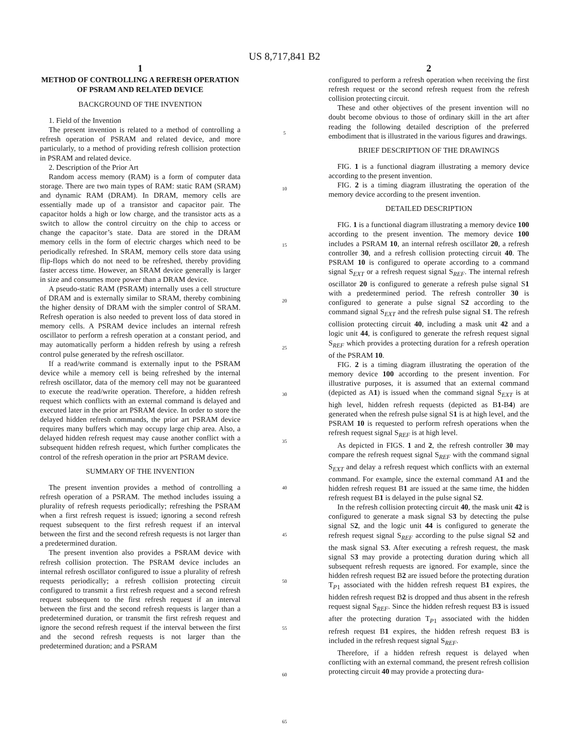US 8,717,841 B2
1
METHOD OF CONTROLLING A REFRESH OPERATION OF PSRAM AND RELATED DEVICE
BACKGROUND OF THE INVENTION
1. Field of the Invention
The present invention is related to a method of controlling a refresh operation of PSRAM and related device, and more particularly, to a method of providing refresh collision protection in PSRAM and related device.
2. Description of the Prior Art
Random access memory (RAM) is a form of computer data storage. There are two main types of RAM: static RAM (SRAM) and dynamic RAM (DRAM). In DRAM, memory cells are essentially made up of a transistor and capacitor pair. The capacitor holds a high or low charge, and the transistor acts as a switch to allow the control circuitry on the chip to access or change the capacitor’s state. Data are stored in the DRAM memory cells in the form of electric charges which need to be periodically refreshed. In SRAM, memory cells store data using flip-flops which do not need to be refreshed, thereby providing faster access time. However, an SRAM device generally is larger in size and consumes more power than a DRAM device.
A pseudo-static RAM (PSRAM) internally uses a cell structure of DRAM and is externally similar to SRAM, thereby combining the higher density of DRAM with the simpler control of SRAM. Refresh operation is also needed to prevent loss of data stored in memory cells. A PSRAM device includes an internal refresh oscillator to perform a refresh operation at a constant period, and may automatically perform a hidden refresh by using a refresh control pulse generated by the refresh oscillator.
If a read/write command is externally input to the PSRAM device while a memory cell is being refreshed by the internal refresh oscillator, data of the memory cell may not be guaranteed to execute the read/write operation. Therefore, a hidden refresh request which conflicts with an external command is delayed and executed later in the prior art PSRAM device. In order to store the delayed hidden refresh commands, the prior art PSRAM device requires many buffers which may occupy large chip area. Also, a delayed hidden refresh request may cause another conflict with a subsequent hidden refresh request, which further complicates the control of the refresh operation in the prior art PSRAM device.
SUMMARY OF THE INVENTION
The present invention provides a method of controlling a refresh operation of a PSRAM. The method includes issuing a plurality of refresh requests periodically; refreshing the PSRAM when a first refresh request is issued; ignoring a second refresh request subsequent to the first refresh request if an interval between the first and the second refresh requests is not larger than a predetermined duration.
The present invention also provides a PSRAM device with refresh collision protection. The PSRAM device includes an internal refresh oscillator configured to issue a plurality of refresh requests periodically; a refresh collision protecting circuit configured to transmit a first refresh request and a second refresh request subsequent to the first refresh request if an interval between the first and the second refresh requests is larger than a predetermined duration, or transmit the first refresh request and ignore the second refresh request if the interval between the first and the second refresh requests is not larger than the predetermined duration; and a PSRAM
5
10
15
20
25
30
35
40
45
50
55
60
65
2
configured to perform a refresh operation when receiving the first refresh request or the second refresh request from the refresh collision protecting circuit.
These and other objectives of the present invention will no doubt become obvious to those of ordinary skill in the art after reading the following detailed description of the preferred embodiment that is illustrated in the various figures and drawings.
BRIEF DESCRIPTION OF THE DRAWINGS
FIG. 1 is a functional diagram illustrating a memory device according to the present invention.
FIG. 2 is a timing diagram illustrating the operation of the memory device according to the present invention.
DETAILED DESCRIPTION
FIG. 1 is a functional diagram illustrating a memory device 100 according to the present invention. The memory device 100 includes a PSRAM 10, an internal refresh oscillator 20, a refresh controller 30, and a refresh collision protecting circuit 40. The PSRAM 10 is configured to operate according to a command signal S<sub>EXT</sub> or a refresh request signal S<sub>REF</sub>. The internal refresh oscillator 20 is configured to generate a refresh pulse signal S1 with a predetermined period. The refresh controller 30 is configured to generate a pulse signal S2 according to the command signal S<sub>EXT</sub> and the refresh pulse signal S1. The refresh collision protecting circuit 40, including a mask unit 42 and a logic unit 44, is configured to generate the refresh request signal S<sub>REF</sub> which provides a protecting duration for a refresh operation of the PSRAM 10.
FIG. 2 is a timing diagram illustrating the operation of the memory device 100 according to the present invention. For illustrative purposes, it is assumed that an external command (depicted as A1) is issued when the command signal S<sub>EXT</sub> is at high level, hidden refresh requests (depicted as B1-B4) are generated when the refresh pulse signal S1 is at high level, and the PSRAM 10 is requested to perform refresh operations when the refresh request signal S<sub>REF</sub> is at high level.
As depicted in FIGS. 1 and 2, the refresh controller 30 may compare the refresh request signal S<sub>REF</sub> with the command signal S<sub>EXT</sub> and delay a refresh request which conflicts with an external command. For example, since the external command A1 and the hidden refresh request B1 are issued at the same time, the hidden refresh request B1 is delayed in the pulse signal S2.
In the refresh collision protecting circuit 40, the mask unit 42 is configured to generate a mask signal S3 by detecting the pulse signal S2, and the logic unit 44 is configured to generate the refresh request signal S<sub>REF</sub> according to the pulse signal S2 and the mask signal S3. After executing a refresh request, the mask signal S3 may provide a protecting duration during which all subsequent refresh requests are ignored. For example, since the hidden refresh request B2 are issued before the protecting duration T<sub>P1</sub> associated with the hidden refresh request B1 expires, the hidden refresh request B2 is dropped and thus absent in the refresh request signal S<sub>REF</sub>. Since the hidden refresh request B3 is issued after the protecting duration T<sub>P1</sub> associated with the hidden refresh request B1 expires, the hidden refresh request B3 is included in the refresh request signal S<sub>REF</sub>.
Therefore, if a hidden refresh request is delayed when conflicting with an external command, the present refresh collision protecting circuit 40 may provide a protecting dura-